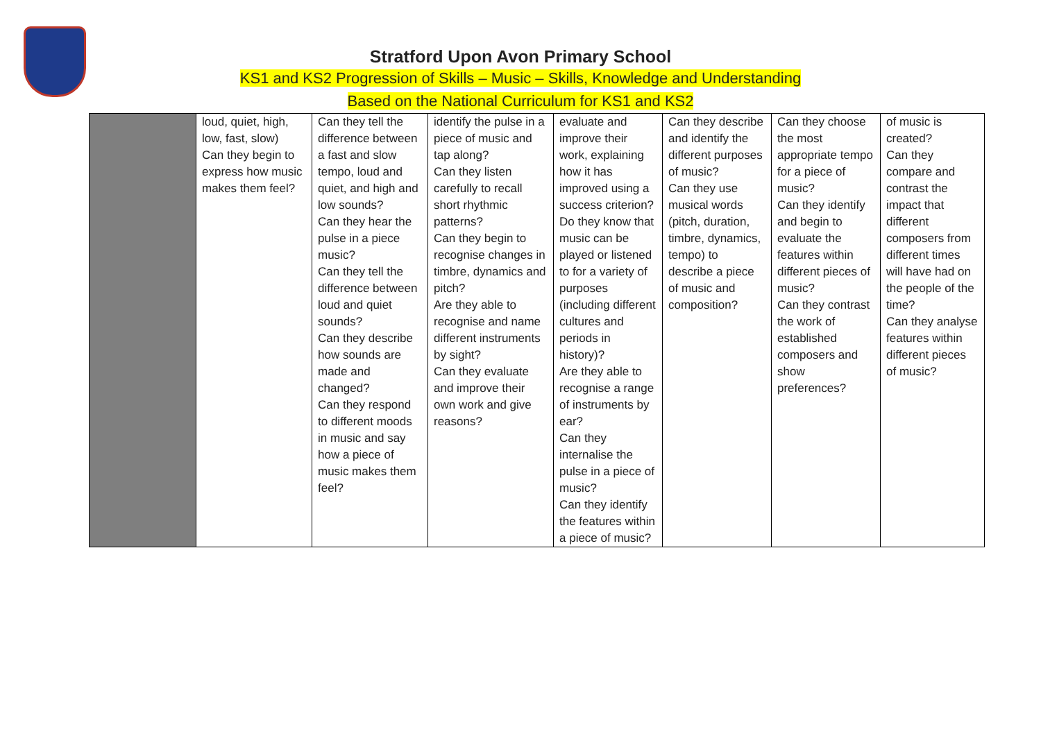Stratford Upon Avon Primary School
KS1 and KS2 Progression of Skills – Music – Skills, Knowledge and Understanding
Based on the National Curriculum for KS1 and KS2
| | loud, quiet, high, low, fast, slow) Can they begin to express how music makes them feel? | Can they tell the difference between a fast and slow tempo, loud and quiet, and high and low sounds? Can they hear the pulse in a piece music? Can they tell the difference between loud and quiet sounds? Can they describe how sounds are made and changed? Can they respond to different moods in music and say how a piece of music makes them feel? | identify the pulse in a piece of music and tap along? Can they listen carefully to recall short rhythmic patterns? Can they begin to recognise changes in timbre, dynamics and pitch? Are they able to recognise and name different instruments by sight? Can they evaluate and improve their own work and give reasons? | evaluate and improve their work, explaining how it has improved using a success criterion? Do they know that music can be played or listened to for a variety of purposes (including different cultures and periods in history)? Are they able to recognise a range of instruments by ear? Can they internalise the pulse in a piece of music? Can they identify the features within a piece of music? | Can they describe and identify the different purposes of music? Can they use musical words (pitch, duration, timbre, dynamics, tempo) to describe a piece of music and composition? | Can they choose the most appropriate tempo for a piece of music? Can they identify and begin to evaluate the features within different pieces of music? Can they contrast the work of established composers and show preferences? | of music is created? Can they compare and contrast the impact that different composers from different times will have had on the people of the time? Can they analyse features within different pieces of music? |